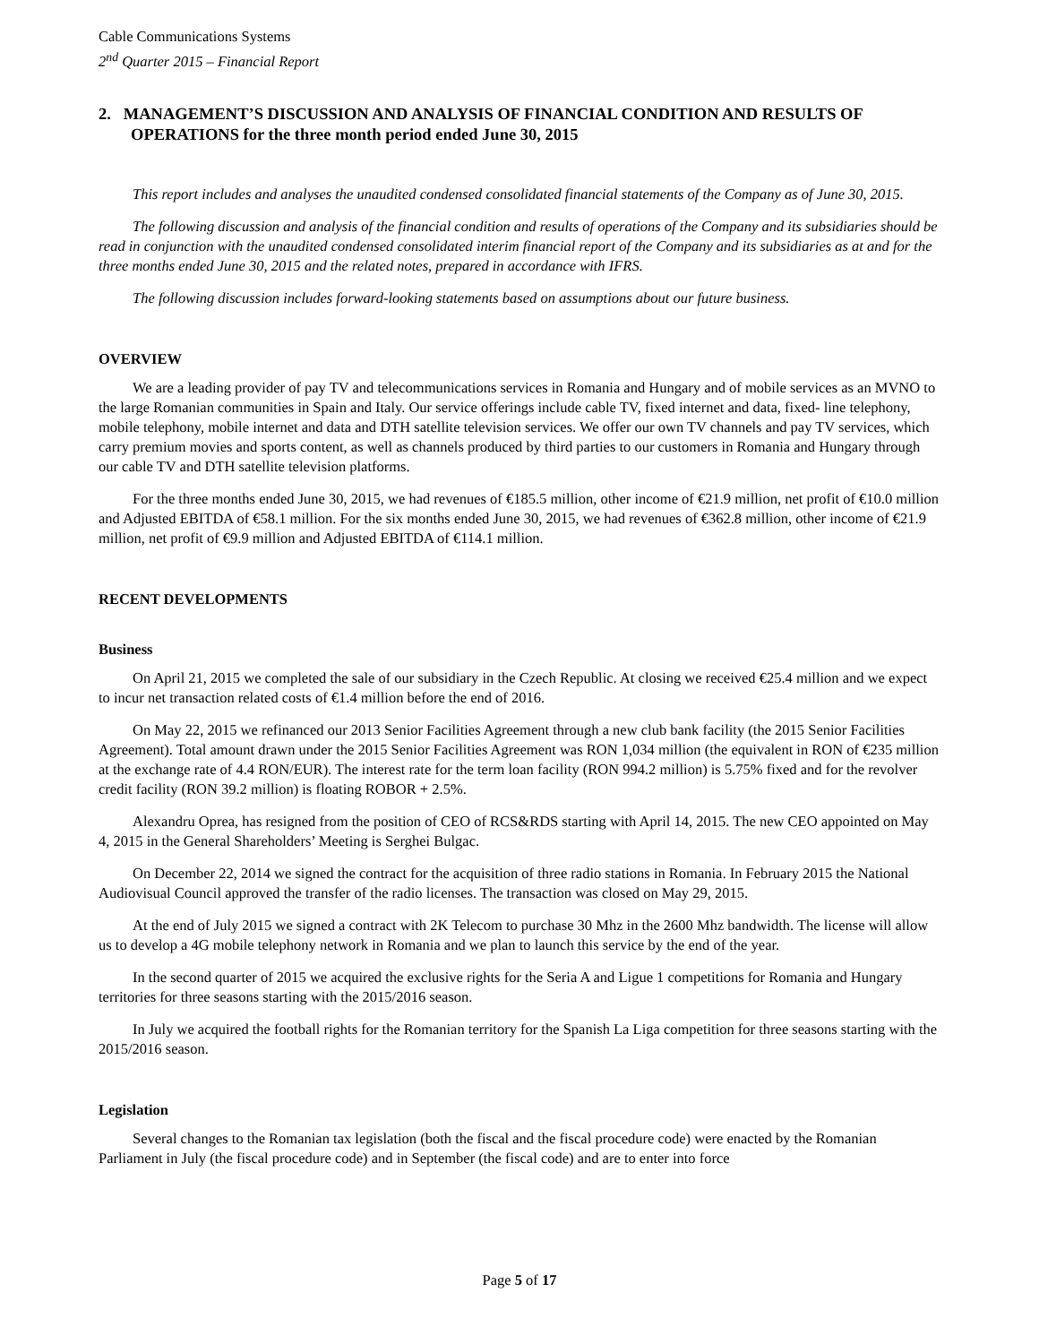Cable Communications Systems
2<sup>nd</sup> Quarter 2015 – Financial Report
2. MANAGEMENT’S DISCUSSION AND ANALYSIS OF FINANCIAL CONDITION AND RESULTS OF OPERATIONS for the three month period ended June 30, 2015
This report includes and analyses the unaudited condensed consolidated financial statements of the Company as of June 30, 2015.
The following discussion and analysis of the financial condition and results of operations of the Company and its subsidiaries should be read in conjunction with the unaudited condensed consolidated interim financial report of the Company and its subsidiaries as at and for the three months ended June 30, 2015 and the related notes, prepared in accordance with IFRS.
The following discussion includes forward-looking statements based on assumptions about our future business.
OVERVIEW
We are a leading provider of pay TV and telecommunications services in Romania and Hungary and of mobile services as an MVNO to the large Romanian communities in Spain and Italy. Our service offerings include cable TV, fixed internet and data, fixed- line telephony, mobile telephony, mobile internet and data and DTH satellite television services. We offer our own TV channels and pay TV services, which carry premium movies and sports content, as well as channels produced by third parties to our customers in Romania and Hungary through our cable TV and DTH satellite television platforms.
For the three months ended June 30, 2015, we had revenues of €185.5 million, other income of €21.9 million, net profit of €10.0 million and Adjusted EBITDA of €58.1 million. For the six months ended June 30, 2015, we had revenues of €362.8 million, other income of €21.9 million, net profit of €9.9 million and Adjusted EBITDA of €114.1 million.
RECENT DEVELOPMENTS
Business
On April 21, 2015 we completed the sale of our subsidiary in the Czech Republic. At closing we received €25.4 million and we expect to incur net transaction related costs of €1.4 million before the end of 2016.
On May 22, 2015 we refinanced our 2013 Senior Facilities Agreement through a new club bank facility (the 2015 Senior Facilities Agreement). Total amount drawn under the 2015 Senior Facilities Agreement was RON 1,034 million (the equivalent in RON of €235 million at the exchange rate of 4.4 RON/EUR). The interest rate for the term loan facility (RON 994.2 million) is 5.75% fixed and for the revolver credit facility (RON 39.2 million) is floating ROBOR + 2.5%.
Alexandru Oprea, has resigned from the position of CEO of RCS&RDS starting with April 14, 2015. The new CEO appointed on May 4, 2015 in the General Shareholders’ Meeting is Serghei Bulgac.
On December 22, 2014 we signed the contract for the acquisition of three radio stations in Romania. In February 2015 the National Audiovisual Council approved the transfer of the radio licenses. The transaction was closed on May 29, 2015.
At the end of July 2015 we signed a contract with 2K Telecom to purchase 30 Mhz in the 2600 Mhz bandwidth. The license will allow us to develop a 4G mobile telephony network in Romania and we plan to launch this service by the end of the year.
In the second quarter of 2015 we acquired the exclusive rights for the Seria A and Ligue 1 competitions for Romania and Hungary territories for three seasons starting with the 2015/2016 season.
In July we acquired the football rights for the Romanian territory for the Spanish La Liga competition for three seasons starting with the 2015/2016 season.
Legislation
Several changes to the Romanian tax legislation (both the fiscal and the fiscal procedure code) were enacted by the Romanian Parliament in July (the fiscal procedure code) and in September (the fiscal code) and are to enter into force
Page 5 of 17